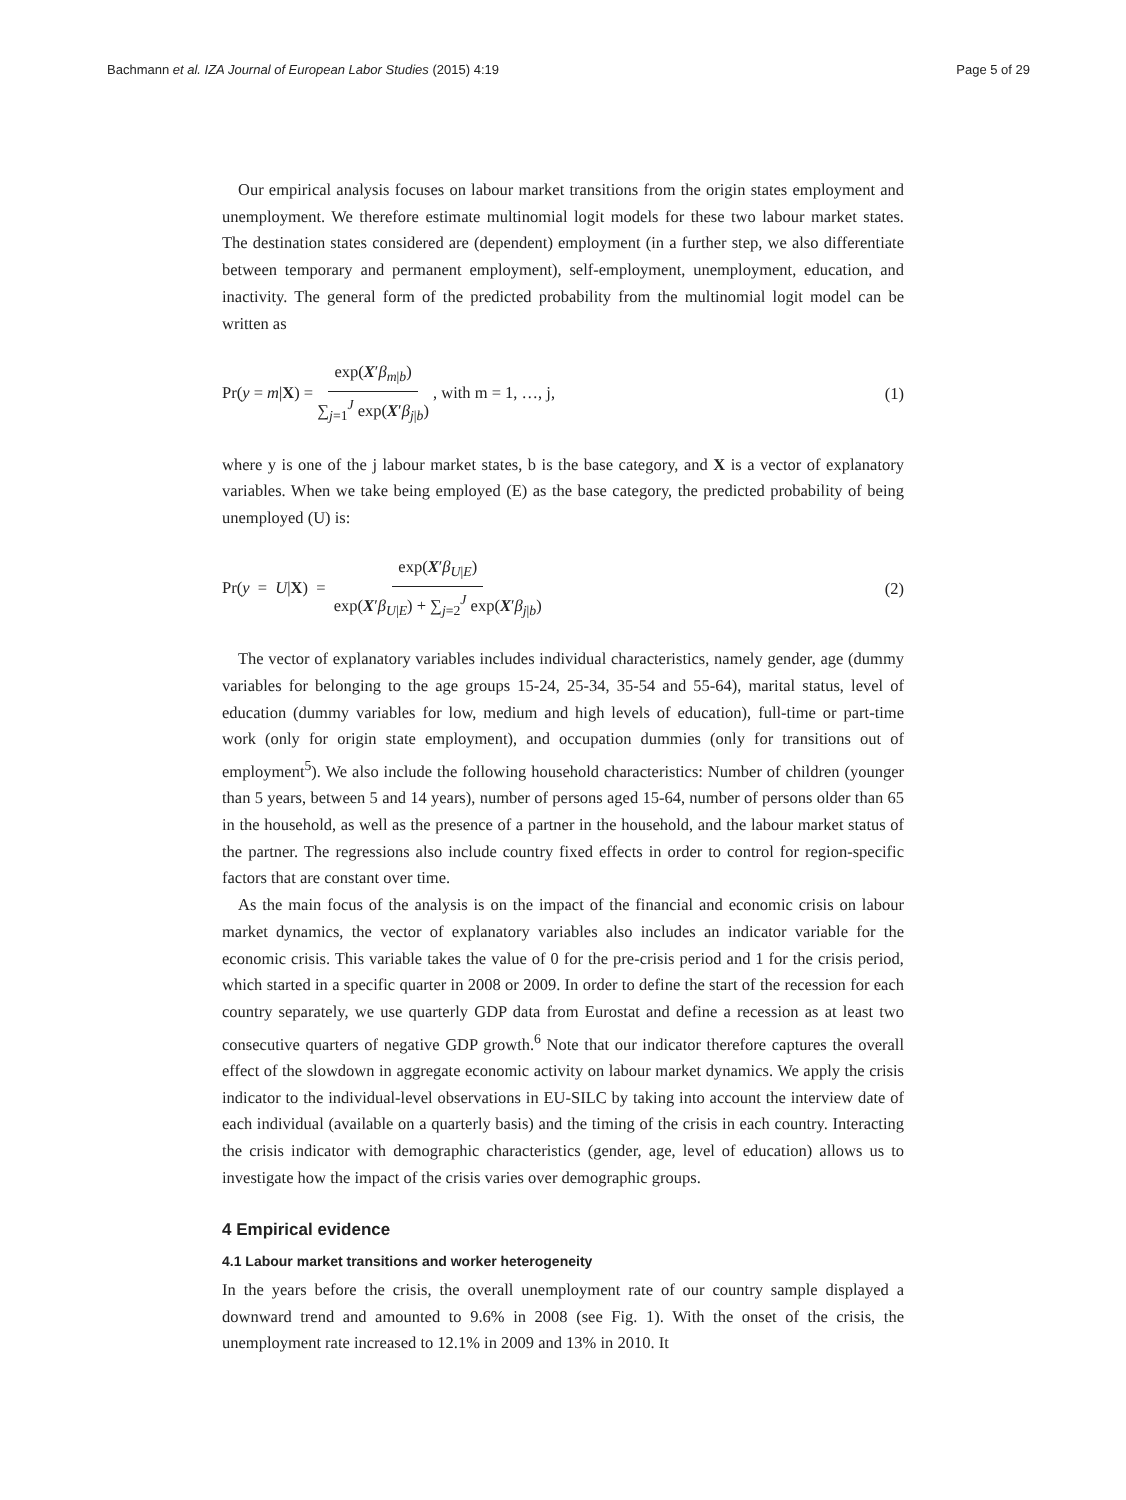Bachmann et al. IZA Journal of European Labor Studies (2015) 4:19 Page 5 of 29
Our empirical analysis focuses on labour market transitions from the origin states employment and unemployment. We therefore estimate multinomial logit models for these two labour market states. The destination states considered are (dependent) employment (in a further step, we also differentiate between temporary and permanent employment), self-employment, unemployment, education, and inactivity. The general form of the predicted probability from the multinomial logit model can be written as
Pr(y = m|X) = exp(X′β<sub>m|b</sub>) ∑<sub>j=1</sub><sup>J</sup> exp(X′β<sub>j|b</sub>) , with m = 1, …, j, (1)
where y is one of the j labour market states, b is the base category, and X is a vector of explanatory variables. When we take being employed (E) as the base category, the predicted probability of being unemployed (U) is:
Pr(y = U|X) = exp(X′β<sub>U|E</sub>) exp(X′β<sub>U|E</sub>) + ∑<sub>j=2</sub><sup>J</sup> exp(X′β<sub>j|b</sub>) (2)
The vector of explanatory variables includes individual characteristics, namely gender, age (dummy variables for belonging to the age groups 15-24, 25-34, 35-54 and 55-64), marital status, level of education (dummy variables for low, medium and high levels of education), full-time or part-time work (only for origin state employment), and occupation dummies (only for transitions out of employment<sup>5</sup>). We also include the following household characteristics: Number of children (younger than 5 years, between 5 and 14 years), number of persons aged 15-64, number of persons older than 65 in the household, as well as the presence of a partner in the household, and the labour market status of the partner. The regressions also include country fixed effects in order to control for region-specific factors that are constant over time.
As the main focus of the analysis is on the impact of the financial and economic crisis on labour market dynamics, the vector of explanatory variables also includes an indicator variable for the economic crisis. This variable takes the value of 0 for the pre-crisis period and 1 for the crisis period, which started in a specific quarter in 2008 or 2009. In order to define the start of the recession for each country separately, we use quarterly GDP data from Eurostat and define a recession as at least two consecutive quarters of negative GDP growth.<sup>6</sup> Note that our indicator therefore captures the overall effect of the slowdown in aggregate economic activity on labour market dynamics. We apply the crisis indicator to the individual-level observations in EU-SILC by taking into account the interview date of each individual (available on a quarterly basis) and the timing of the crisis in each country. Interacting the crisis indicator with demographic characteristics (gender, age, level of education) allows us to investigate how the impact of the crisis varies over demographic groups.
4 Empirical evidence
4.1 Labour market transitions and worker heterogeneity
In the years before the crisis, the overall unemployment rate of our country sample displayed a downward trend and amounted to 9.6% in 2008 (see Fig. 1). With the onset of the crisis, the unemployment rate increased to 12.1% in 2009 and 13% in 2010. It